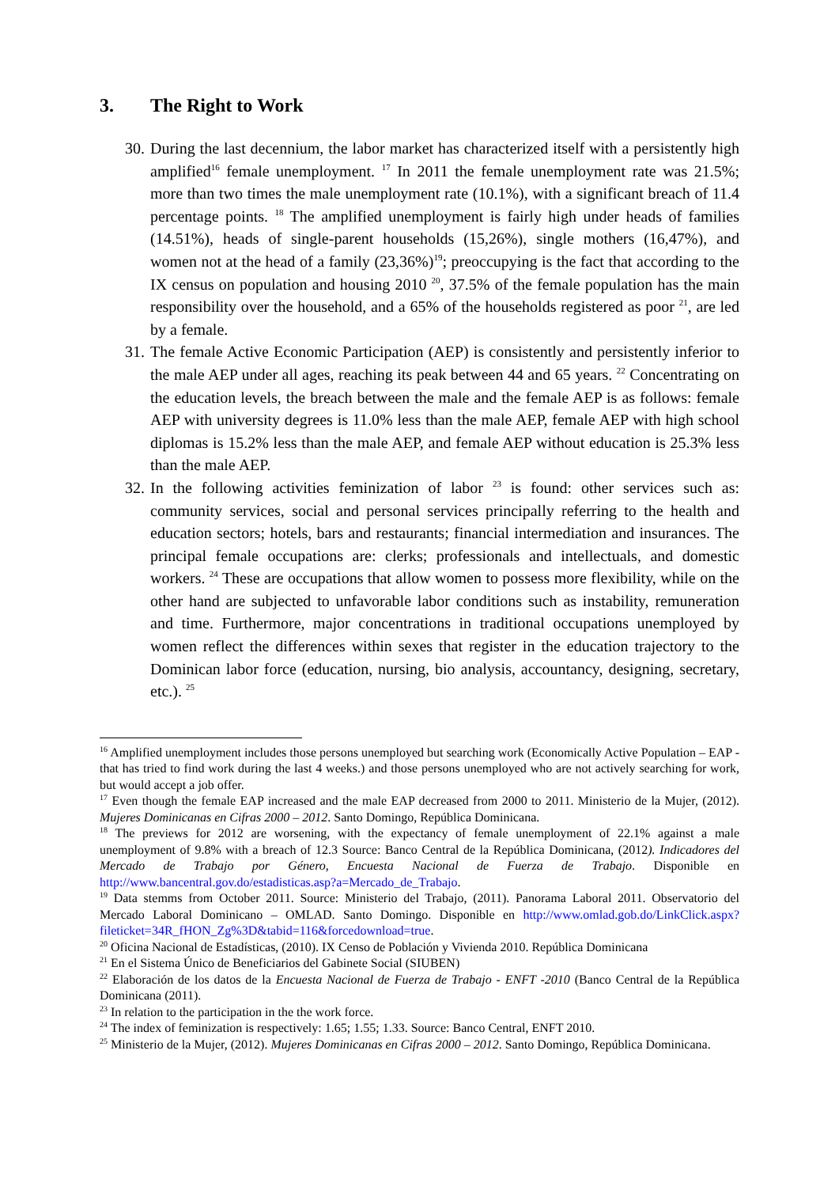3. The Right to Work
30. During the last decennium, the labor market has characterized itself with a persistently high amplified<sup>16</sup> female unemployment. <sup>17</sup> In 2011 the female unemployment rate was 21.5%; more than two times the male unemployment rate (10.1%), with a significant breach of 11.4 percentage points. <sup>18</sup> The amplified unemployment is fairly high under heads of families (14.51%), heads of single-parent households (15,26%), single mothers (16,47%), and women not at the head of a family (23,36%)<sup>19</sup>; preoccupying is the fact that according to the IX census on population and housing 2010 <sup>20</sup>, 37.5% of the female population has the main responsibility over the household, and a 65% of the households registered as poor <sup>21</sup>, are led by a female.
31. The female Active Economic Participation (AEP) is consistently and persistently inferior to the male AEP under all ages, reaching its peak between 44 and 65 years. <sup>22</sup> Concentrating on the education levels, the breach between the male and the female AEP is as follows: female AEP with university degrees is 11.0% less than the male AEP, female AEP with high school diplomas is 15.2% less than the male AEP, and female AEP without education is 25.3% less than the male AEP.
32. In the following activities feminization of labor <sup>23</sup> is found: other services such as: community services, social and personal services principally referring to the health and education sectors; hotels, bars and restaurants; financial intermediation and insurances. The principal female occupations are: clerks; professionals and intellectuals, and domestic workers. <sup>24</sup> These are occupations that allow women to possess more flexibility, while on the other hand are subjected to unfavorable labor conditions such as instability, remuneration and time. Furthermore, major concentrations in traditional occupations unemployed by women reflect the differences within sexes that register in the education trajectory to the Dominican labor force (education, nursing, bio analysis, accountancy, designing, secretary, etc.). <sup>25</sup>
<sup>16</sup> Amplified unemployment includes those persons unemployed but searching work (Economically Active Population – EAP -that has tried to find work during the last 4 weeks.) and those persons unemployed who are not actively searching for work, but would accept a job offer.
<sup>17</sup> Even though the female EAP increased and the male EAP decreased from 2000 to 2011. Ministerio de la Mujer, (2012). Mujeres Dominicanas en Cifras 2000 – 2012. Santo Domingo, República Dominicana.
<sup>18</sup> The previews for 2012 are worsening, with the expectancy of female unemployment of 22.1% against a male unemployment of 9.8% with a breach of 12.3 Source: Banco Central de la República Dominicana, (2012). Indicadores del Mercado de Trabajo por Género, Encuesta Nacional de Fuerza de Trabajo. Disponible en http://www.bancentral.gov.do/estadisticas.asp?a=Mercado_de_Trabajo.
<sup>19</sup> Data stemms from October 2011. Source: Ministerio del Trabajo, (2011). Panorama Laboral 2011. Observatorio del Mercado Laboral Dominicano – OMLAD. Santo Domingo. Disponible en http://www.omlad.gob.do/LinkClick.aspx?fileticket=34R_fHON_Zg%3D&tabid=116&forcedownload=true.
<sup>20</sup> Oficina Nacional de Estadísticas, (2010). IX Censo de Población y Vivienda 2010. República Dominicana
<sup>21</sup> En el Sistema Único de Beneficiarios del Gabinete Social (SIUBEN)
<sup>22</sup> Elaboración de los datos de la Encuesta Nacional de Fuerza de Trabajo - ENFT -2010 (Banco Central de la República Dominicana (2011).
<sup>23</sup> In relation to the participation in the the work force.
<sup>24</sup> The index of feminization is respectively: 1.65; 1.55; 1.33. Source: Banco Central, ENFT 2010.
<sup>25</sup> Ministerio de la Mujer, (2012). Mujeres Dominicanas en Cifras 2000 – 2012. Santo Domingo, República Dominicana.